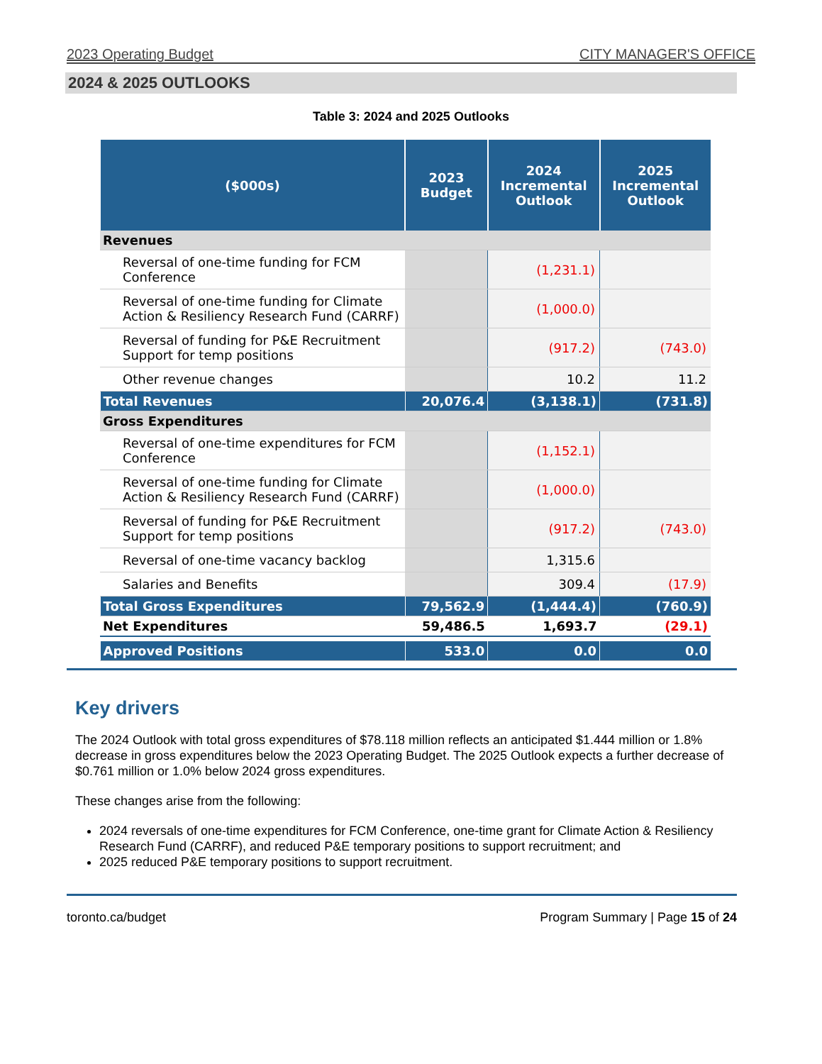2023 Operating Budget CITY MANAGER'S OFFICE
2024 & 2025 OUTLOOKS
Table 3: 2024 and 2025 Outlooks
| ($000s) | 2023 Budget | 2024 Incremental Outlook | 2025 Incremental Outlook |
| --- | --- | --- | --- |
| Revenues | | | |
| Reversal of one-time funding for FCM Conference | | (1,231.1) | |
| Reversal of one-time funding for Climate Action & Resiliency Research Fund (CARRF) | | (1,000.0) | |
| Reversal of funding for P&E Recruitment Support for temp positions | | (917.2) | (743.0) |
| Other revenue changes | | 10.2 | 11.2 |
| Total Revenues | 20,076.4 | (3,138.1) | (731.8) |
| Gross Expenditures | | | |
| Reversal of one-time expenditures for FCM Conference | | (1,152.1) | |
| Reversal of one-time funding for Climate Action & Resiliency Research Fund (CARRF) | | (1,000.0) | |
| Reversal of funding for P&E Recruitment Support for temp positions | | (917.2) | (743.0) |
| Reversal of one-time vacancy backlog | | 1,315.6 | |
| Salaries and Benefits | | 309.4 | (17.9) |
| Total Gross Expenditures | 79,562.9 | (1,444.4) | (760.9) |
| Net Expenditures | 59,486.5 | 1,693.7 | (29.1) |
| Approved Positions | 533.0 | 0.0 | 0.0 |
Key drivers
The 2024 Outlook with total gross expenditures of $78.118 million reflects an anticipated $1.444 million or 1.8% decrease in gross expenditures below the 2023 Operating Budget. The 2025 Outlook expects a further decrease of $0.761 million or 1.0% below 2024 gross expenditures.
These changes arise from the following:
2024 reversals of one-time expenditures for FCM Conference, one-time grant for Climate Action & Resiliency Research Fund (CARRF), and reduced P&E temporary positions to support recruitment; and
2025 reduced P&E temporary positions to support recruitment.
toronto.ca/budget Program Summary | Page 15 of 24